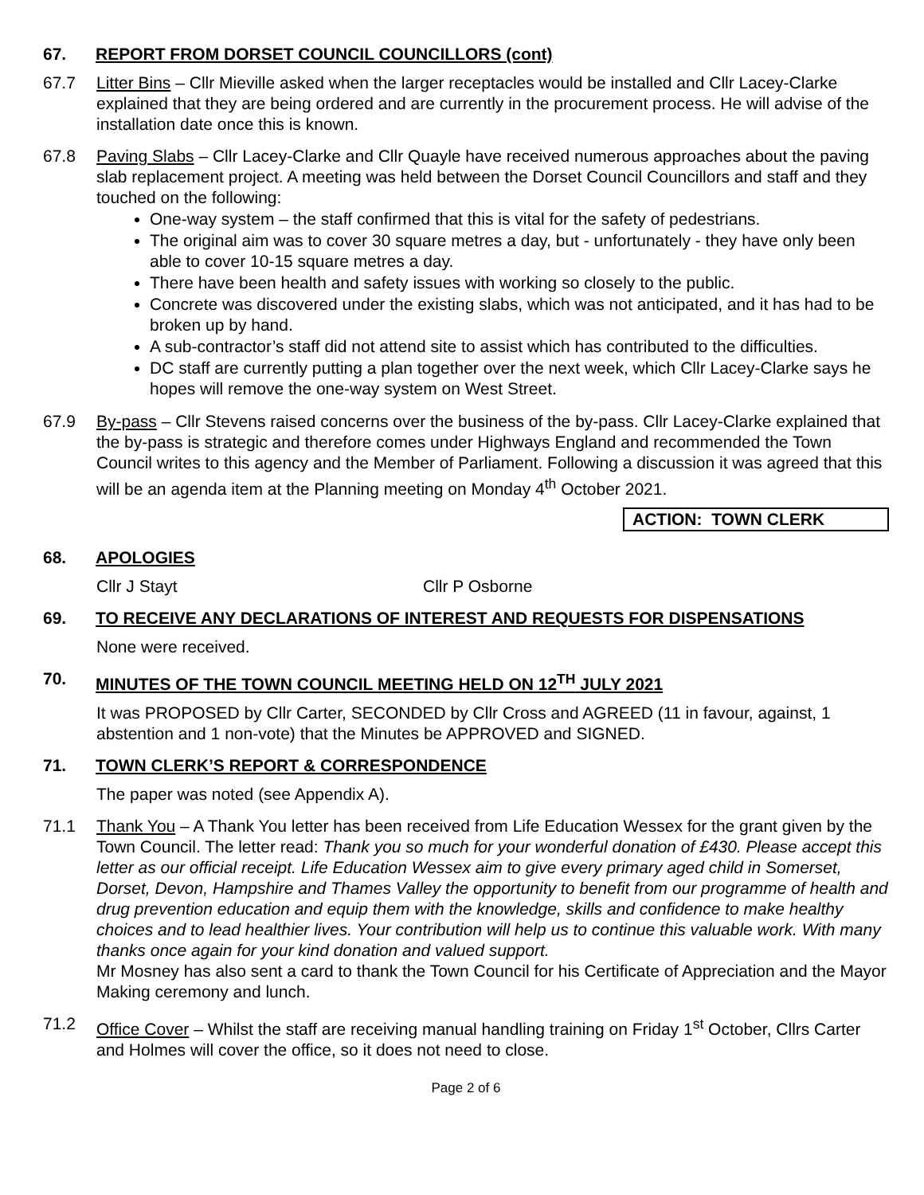67. REPORT FROM DORSET COUNCIL COUNCILLORS (cont)
67.7 Litter Bins – Cllr Mieville asked when the larger receptacles would be installed and Cllr Lacey-Clarke explained that they are being ordered and are currently in the procurement process. He will advise of the installation date once this is known.
67.8 Paving Slabs – Cllr Lacey-Clarke and Cllr Quayle have received numerous approaches about the paving slab replacement project. A meeting was held between the Dorset Council Councillors and staff and they touched on the following:
One-way system – the staff confirmed that this is vital for the safety of pedestrians.
The original aim was to cover 30 square metres a day, but - unfortunately - they have only been able to cover 10-15 square metres a day.
There have been health and safety issues with working so closely to the public.
Concrete was discovered under the existing slabs, which was not anticipated, and it has had to be broken up by hand.
A sub-contractor’s staff did not attend site to assist which has contributed to the difficulties.
DC staff are currently putting a plan together over the next week, which Cllr Lacey-Clarke says he hopes will remove the one-way system on West Street.
67.9 By-pass – Cllr Stevens raised concerns over the business of the by-pass. Cllr Lacey-Clarke explained that the by-pass is strategic and therefore comes under Highways England and recommended the Town Council writes to this agency and the Member of Parliament. Following a discussion it was agreed that this will be an agenda item at the Planning meeting on Monday 4<sup>th</sup> October 2021.
ACTION: TOWN CLERK
68. APOLOGIES
Cllr J Stayt Cllr P Osborne
69. TO RECEIVE ANY DECLARATIONS OF INTEREST AND REQUESTS FOR DISPENSATIONS
None were received.
70. MINUTES OF THE TOWN COUNCIL MEETING HELD ON 12<sup>TH</sup> JULY 2021
It was PROPOSED by Cllr Carter, SECONDED by Cllr Cross and AGREED (11 in favour, against, 1 abstention and 1 non-vote) that the Minutes be APPROVED and SIGNED.
71. TOWN CLERK’S REPORT & CORRESPONDENCE
The paper was noted (see Appendix A).
71.1 Thank You – A Thank You letter has been received from Life Education Wessex for the grant given by the Town Council. The letter read: Thank you so much for your wonderful donation of £430. Please accept this letter as our official receipt. Life Education Wessex aim to give every primary aged child in Somerset, Dorset, Devon, Hampshire and Thames Valley the opportunity to benefit from our programme of health and drug prevention education and equip them with the knowledge, skills and confidence to make healthy choices and to lead healthier lives. Your contribution will help us to continue this valuable work. With many thanks once again for your kind donation and valued support.
Mr Mosney has also sent a card to thank the Town Council for his Certificate of Appreciation and the Mayor Making ceremony and lunch.
71.2 Office Cover – Whilst the staff are receiving manual handling training on Friday 1<sup>st</sup> October, Cllrs Carter and Holmes will cover the office, so it does not need to close.
Page 2 of 6